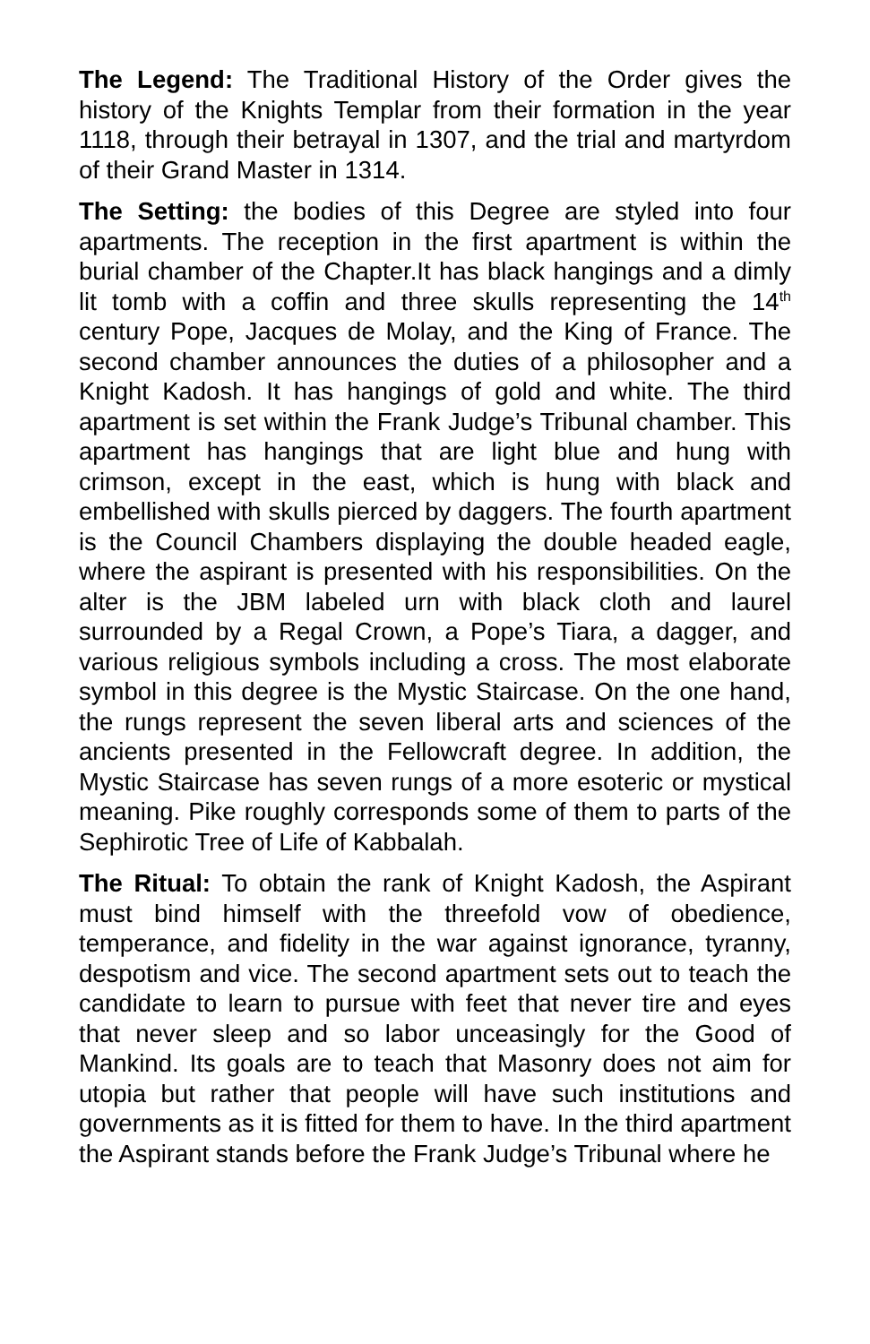The Legend: The Traditional History of the Order gives the history of the Knights Templar from their formation in the year 1118, through their betrayal in 1307, and the trial and martyrdom of their Grand Master in 1314.
The Setting: the bodies of this Degree are styled into four apartments. The reception in the first apartment is within the burial chamber of the Chapter.It has black hangings and a dimly lit tomb with a coffin and three skulls representing the 14<sup>th</sup> century Pope, Jacques de Molay, and the King of France. The second chamber announces the duties of a philosopher and a Knight Kadosh. It has hangings of gold and white. The third apartment is set within the Frank Judge’s Tribunal chamber. This apartment has hangings that are light blue and hung with crimson, except in the east, which is hung with black and embellished with skulls pierced by daggers. The fourth apartment is the Council Chambers displaying the double headed eagle, where the aspirant is presented with his responsibilities. On the alter is the JBM labeled urn with black cloth and laurel surrounded by a Regal Crown, a Pope’s Tiara, a dagger, and various religious symbols including a cross. The most elaborate symbol in this degree is the Mystic Staircase. On the one hand, the rungs represent the seven liberal arts and sciences of the ancients presented in the Fellowcraft degree. In addition, the Mystic Staircase has seven rungs of a more esoteric or mystical meaning. Pike roughly corresponds some of them to parts of the Sephirotic Tree of Life of Kabbalah.
The Ritual: To obtain the rank of Knight Kadosh, the Aspirant must bind himself with the threefold vow of obedience, temperance, and fidelity in the war against ignorance, tyranny, despotism and vice. The second apartment sets out to teach the candidate to learn to pursue with feet that never tire and eyes that never sleep and so labor unceasingly for the Good of Mankind. Its goals are to teach that Masonry does not aim for utopia but rather that people will have such institutions and governments as it is fitted for them to have. In the third apartment the Aspirant stands before the Frank Judge’s Tribunal where he